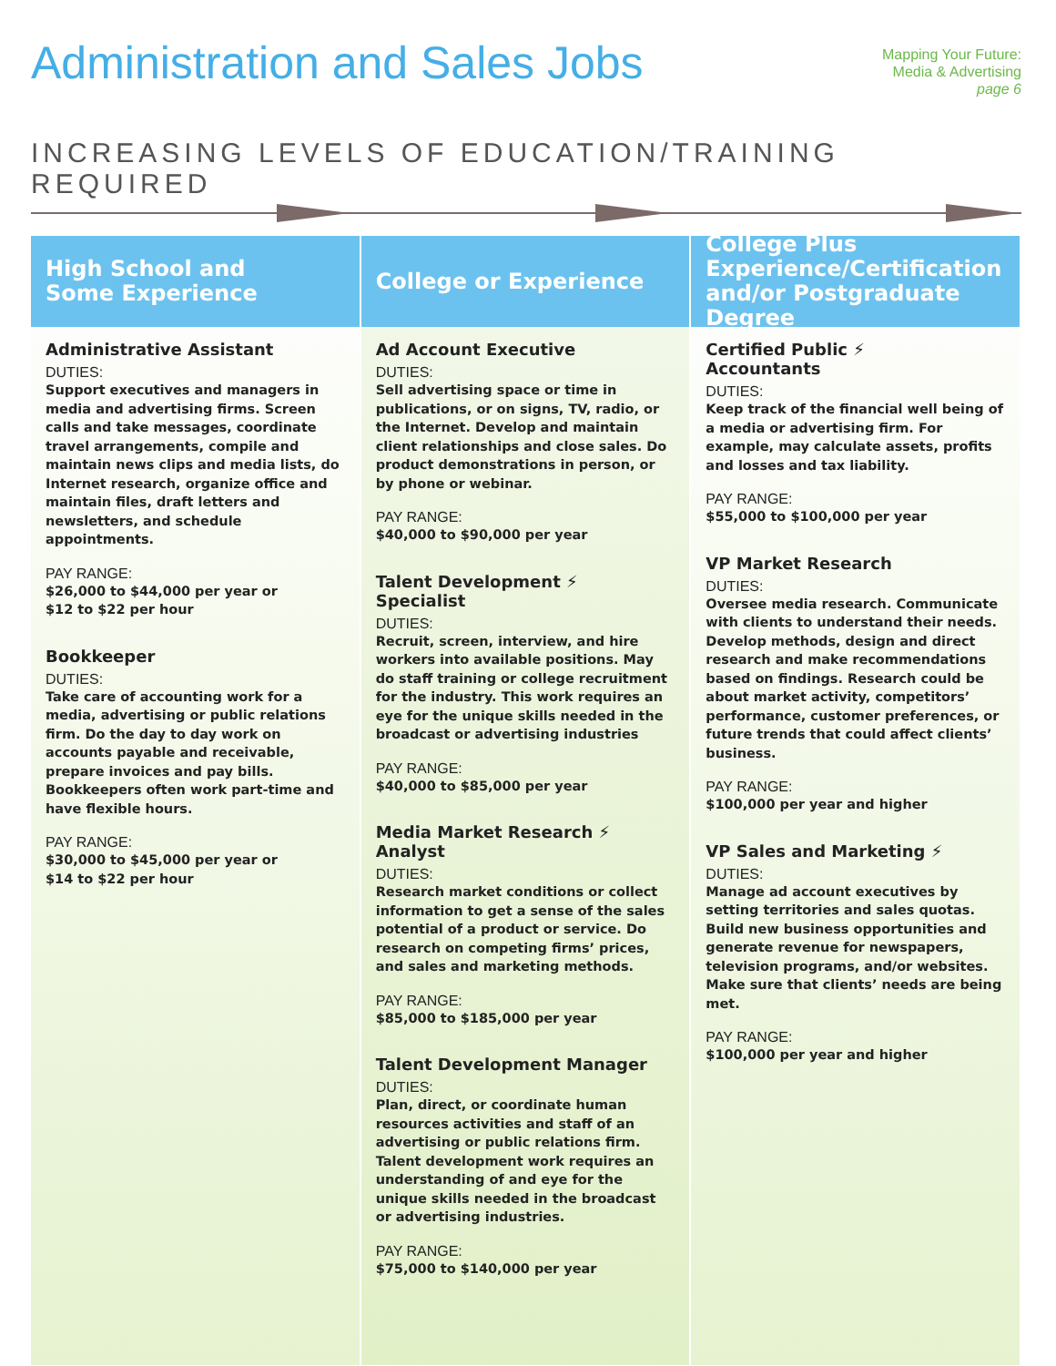Administration and Sales Jobs
Mapping Your Future:
Media & Advertising
page 6
INCREASING LEVELS OF EDUCATION/TRAINING REQUIRED
High School and
Some Experience
Administrative Assistant
DUTIES:
Support executives and managers in media and advertising firms. Screen calls and take messages, coordinate travel arrangements, compile and maintain news clips and media lists, do Internet research, organize office and maintain files, draft letters and newsletters, and schedule appointments.
PAY RANGE:
$26,000 to $44,000 per year or
$12 to $22 per hour
Bookkeeper
DUTIES:
Take care of accounting work for a media, advertising or public relations firm. Do the day to day work on accounts payable and receivable, prepare invoices and pay bills. Bookkeepers often work part-time and have flexible hours.
PAY RANGE:
$30,000 to $45,000 per year or
$14 to $22 per hour
College or Experience
Ad Account Executive
DUTIES:
Sell advertising space or time in publications, or on signs, TV, radio, or the Internet. Develop and maintain client relationships and close sales. Do product demonstrations in person, or by phone or webinar.
PAY RANGE:
$40,000 to $90,000 per year
Talent Development ⚡
Specialist
DUTIES:
Recruit, screen, interview, and hire workers into available positions. May do staff training or college recruitment for the industry. This work requires an eye for the unique skills needed in the broadcast or advertising industries
PAY RANGE:
$40,000 to $85,000 per year
Media Market Research ⚡
Analyst
DUTIES:
Research market conditions or collect information to get a sense of the sales potential of a product or service. Do research on competing firms’ prices, and sales and marketing methods.
PAY RANGE:
$85,000 to $185,000 per year
Talent Development Manager
DUTIES:
Plan, direct, or coordinate human resources activities and staff of an advertising or public relations firm. Talent development work requires an understanding of and eye for the unique skills needed in the broadcast or advertising industries.
PAY RANGE:
$75,000 to $140,000 per year
College Plus
Experience/Certification
and/or Postgraduate Degree
Certified Public ⚡
Accountants
DUTIES:
Keep track of the financial well being of a media or advertising firm. For example, may calculate assets, profits and losses and tax liability.
PAY RANGE:
$55,000 to $100,000 per year
VP Market Research
DUTIES:
Oversee media research. Communicate with clients to understand their needs. Develop methods, design and direct research and make recommendations based on findings. Research could be about market activity, competitors’ performance, customer preferences, or future trends that could affect clients’ business.
PAY RANGE:
$100,000 per year and higher
VP Sales and Marketing ⚡
DUTIES:
Manage ad account executives by setting territories and sales quotas. Build new business opportunities and generate revenue for newspapers, television programs, and/or websites. Make sure that clients’ needs are being met.
PAY RANGE:
$100,000 per year and higher